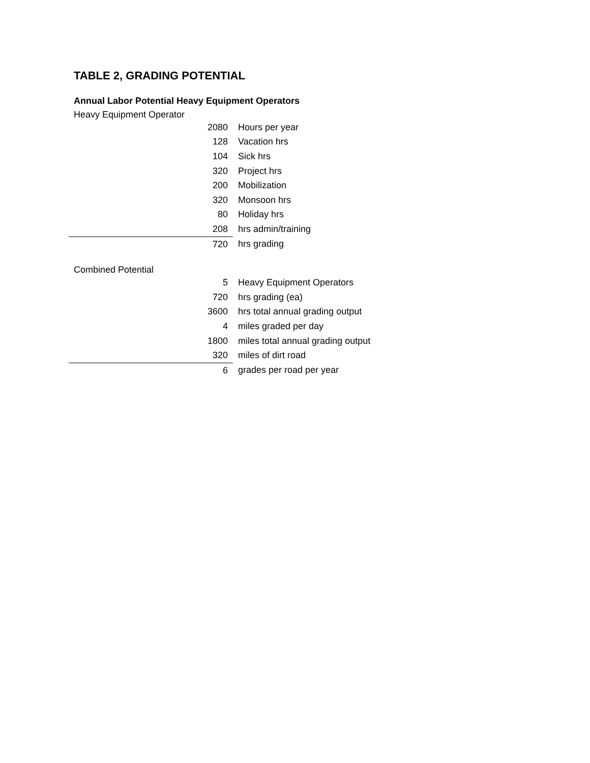TABLE 2, GRADING POTENTIAL
Annual Labor Potential Heavy Equipment Operators
Heavy Equipment Operator
| | 2080 | Hours per year |
| | 128 | Vacation hrs |
| | 104 | Sick hrs |
| | 320 | Project hrs |
| | 200 | Mobilization |
| | 320 | Monsoon hrs |
| | 80 | Holiday hrs |
| | 208 | hrs admin/training |
| | 720 | hrs grading |
Combined Potential
| | 5 | Heavy Equipment Operators |
| | 720 | hrs grading (ea) |
| | 3600 | hrs total annual grading output |
| | 4 | miles graded per day |
| | 1800 | miles total annual grading output |
| | 320 | miles of dirt road |
| | 6 | grades per road per year |